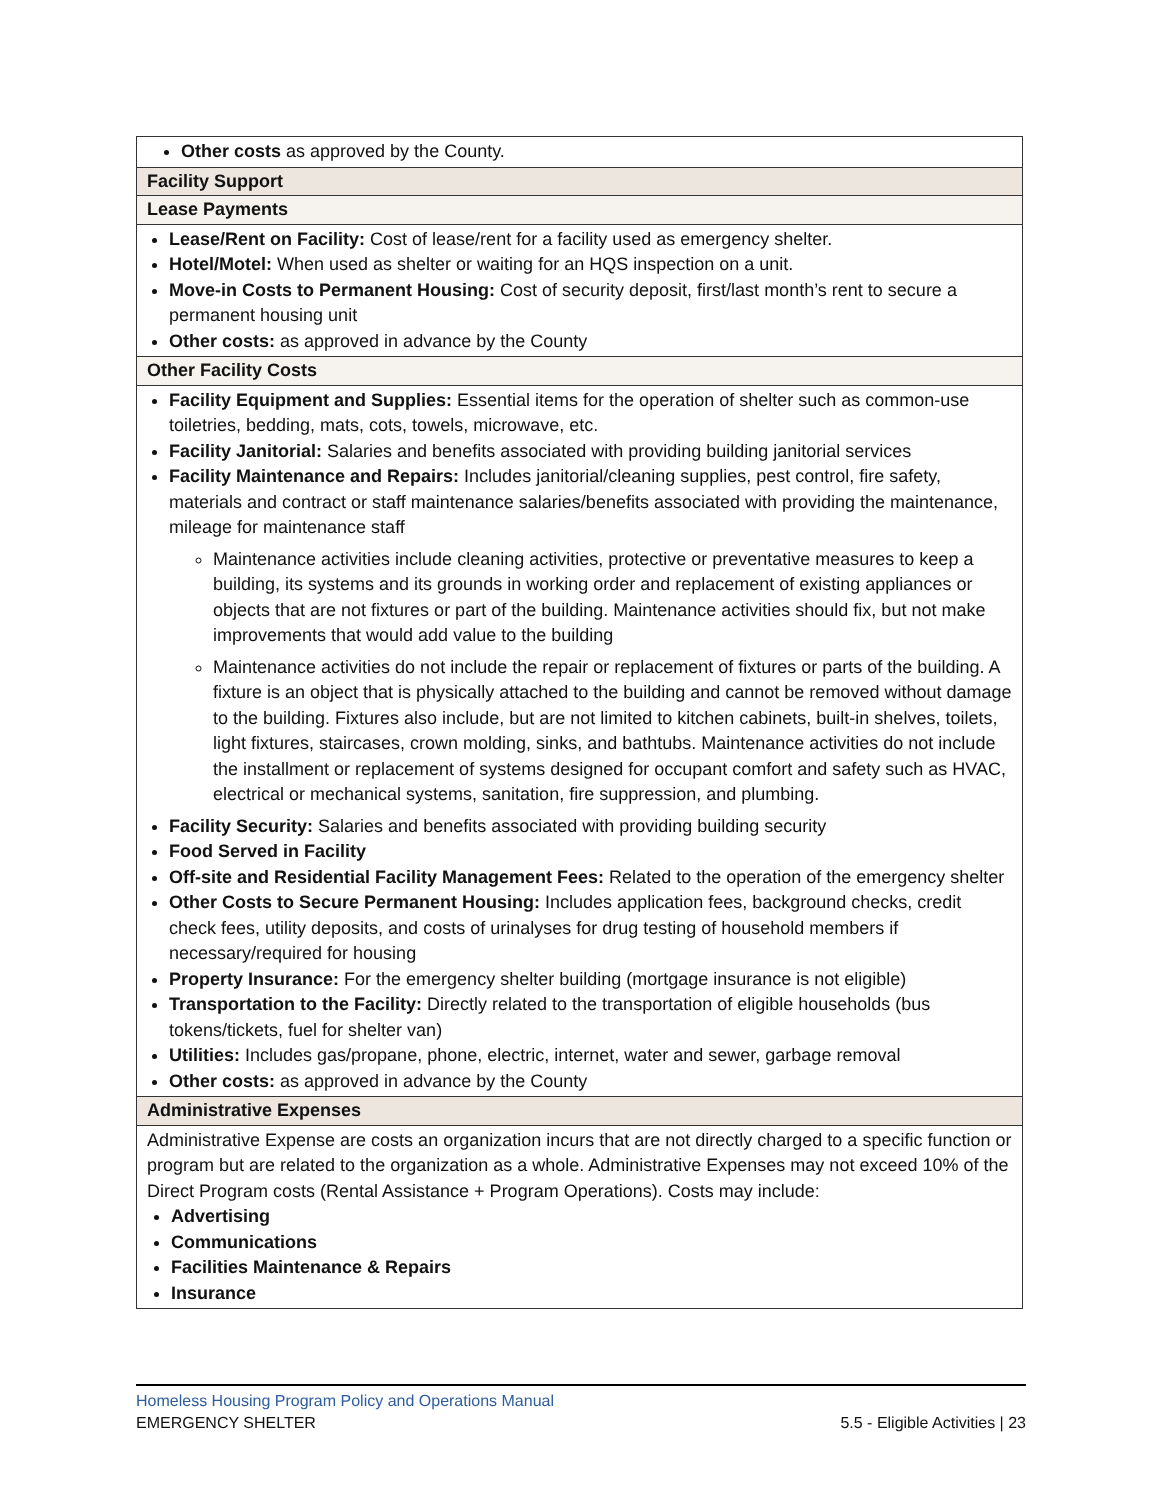| Other costs as approved by the County. |
| Facility Support |
| Lease Payments |
| Lease/Rent on Facility: Cost of lease/rent for a facility used as emergency shelter. Hotel/Motel: When used as shelter or waiting for an HQS inspection on a unit. Move-in Costs to Permanent Housing: Cost of security deposit, first/last month’s rent to secure a permanent housing unit Other costs: as approved in advance by the County |
| Other Facility Costs |
| Facility Equipment and Supplies: Essential items for the operation of shelter such as common-use toiletries, bedding, mats, cots, towels, microwave, etc. Facility Janitorial: Salaries and benefits associated with providing building janitorial services Facility Maintenance and Repairs: Includes janitorial/cleaning supplies, pest control, fire safety, materials and contract or staff maintenance salaries/benefits associated with providing the maintenance, mileage for maintenance staff Maintenance activities include cleaning activities, protective or preventative measures to keep a building, its systems and its grounds in working order and replacement of existing appliances or objects that are not fixtures or part of the building. Maintenance activities should fix, but not make improvements that would add value to the building Maintenance activities do not include the repair or replacement of fixtures or parts of the building. A fixture is an object that is physically attached to the building and cannot be removed without damage to the building. Fixtures also include, but are not limited to kitchen cabinets, built-in shelves, toilets, light fixtures, staircases, crown molding, sinks, and bathtubs. Maintenance activities do not include the installment or replacement of systems designed for occupant comfort and safety such as HVAC, electrical or mechanical systems, sanitation, fire suppression, and plumbing. Facility Security: Salaries and benefits associated with providing building security Food Served in Facility Off-site and Residential Facility Management Fees: Related to the operation of the emergency shelter Other Costs to Secure Permanent Housing: Includes application fees, background checks, credit check fees, utility deposits, and costs of urinalyses for drug testing of household members if necessary/required for housing Property Insurance: For the emergency shelter building (mortgage insurance is not eligible) Transportation to the Facility: Directly related to the transportation of eligible households (bus tokens/tickets, fuel for shelter van) Utilities: Includes gas/propane, phone, electric, internet, water and sewer, garbage removal Other costs: as approved in advance by the County |
| Administrative Expenses |
| Administrative Expense are costs an organization incurs that are not directly charged to a specific function or program but are related to the organization as a whole. Administrative Expenses may not exceed 10% of the Direct Program costs (Rental Assistance + Program Operations). Costs may include: Advertising Communications Facilities Maintenance & Repairs Insurance |
Homeless Housing Program Policy and Operations Manual
EMERGENCY SHELTER 5.5 - Eligible Activities | 23